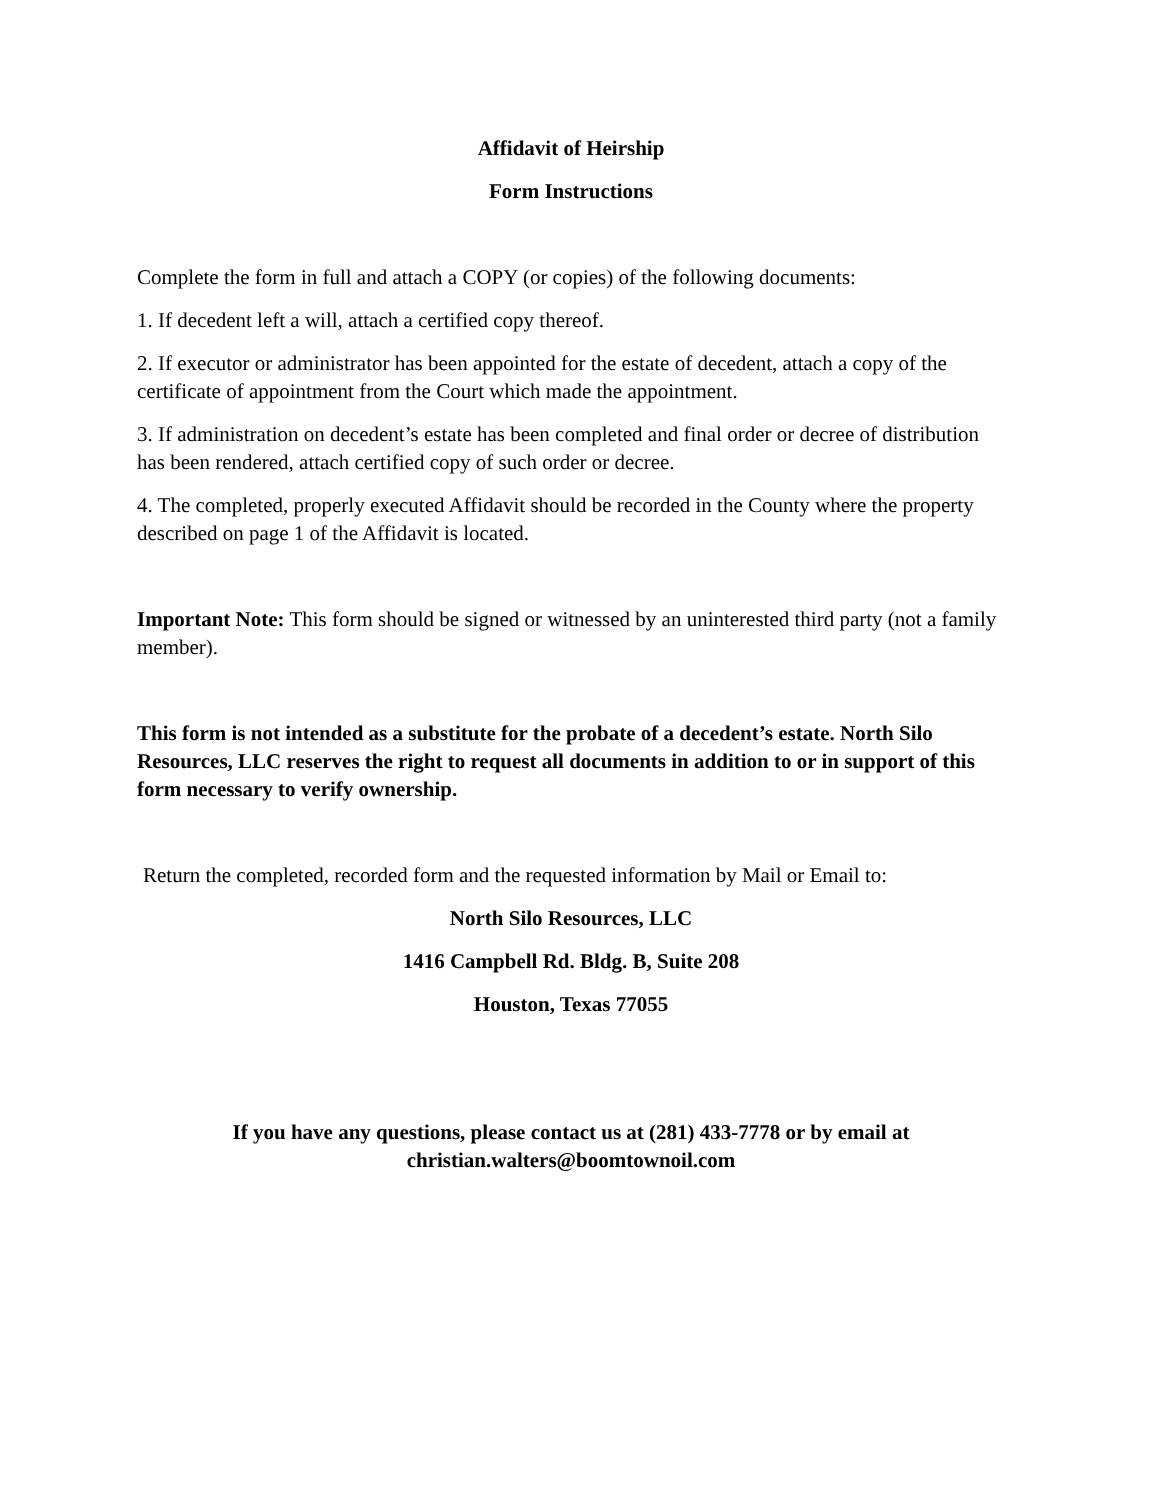Affidavit of Heirship
Form Instructions
Complete the form in full and attach a COPY (or copies) of the following documents:
1. If decedent left a will, attach a certified copy thereof.
2. If executor or administrator has been appointed for the estate of decedent, attach a copy of the certificate of appointment from the Court which made the appointment.
3. If administration on decedent’s estate has been completed and final order or decree of distribution has been rendered, attach certified copy of such order or decree.
4. The completed, properly executed Affidavit should be recorded in the County where the property described on page 1 of the Affidavit is located.
Important Note: This form should be signed or witnessed by an uninterested third party (not a family member).
This form is not intended as a substitute for the probate of a decedent’s estate. North Silo Resources, LLC reserves the right to request all documents in addition to or in support of this form necessary to verify ownership.
Return the completed, recorded form and the requested information by Mail or Email to:
North Silo Resources, LLC
1416 Campbell Rd. Bldg. B, Suite 208
Houston, Texas 77055
If you have any questions, please contact us at (281) 433-7778 or by email at
christian.walters@boomtownoil.com